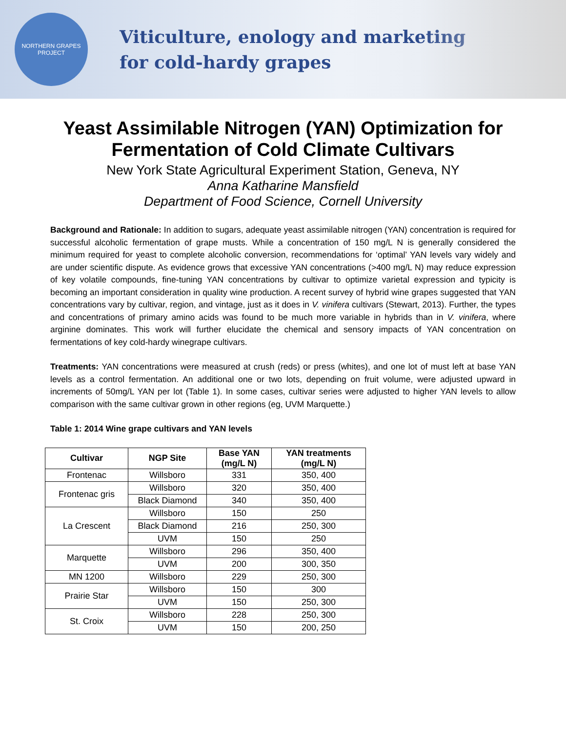NORTHERN GRAPES PROJECT
Viticulture, enology and marketing
for cold-hardy grapes
Yeast Assimilable Nitrogen (YAN) Optimization for Fermentation of Cold Climate Cultivars
New York State Agricultural Experiment Station, Geneva, NY
Anna Katharine Mansfield
Department of Food Science, Cornell University
Background and Rationale: In addition to sugars, adequate yeast assimilable nitrogen (YAN) concentration is required for successful alcoholic fermentation of grape musts. While a concentration of 150 mg/L N is generally considered the minimum required for yeast to complete alcoholic conversion, recommendations for ‘optimal’ YAN levels vary widely and are under scientific dispute. As evidence grows that excessive YAN concentrations (>400 mg/L N) may reduce expression of key volatile compounds, fine-tuning YAN concentrations by cultivar to optimize varietal expression and typicity is becoming an important consideration in quality wine production. A recent survey of hybrid wine grapes suggested that YAN concentrations vary by cultivar, region, and vintage, just as it does in V. vinifera cultivars (Stewart, 2013). Further, the types and concentrations of primary amino acids was found to be much more variable in hybrids than in V. vinifera, where arginine dominates. This work will further elucidate the chemical and sensory impacts of YAN concentration on fermentations of key cold-hardy winegrape cultivars.
Treatments: YAN concentrations were measured at crush (reds) or press (whites), and one lot of must left at base YAN levels as a control fermentation. An additional one or two lots, depending on fruit volume, were adjusted upward in increments of 50mg/L YAN per lot (Table 1). In some cases, cultivar series were adjusted to higher YAN levels to allow comparison with the same cultivar grown in other regions (eg, UVM Marquette.)
Table 1: 2014 Wine grape cultivars and YAN levels
| Cultivar | NGP Site | Base YAN (mg/L N) | YAN treatments (mg/L N) |
| --- | --- | --- | --- |
| Frontenac | Willsboro | 331 | 350, 400 |
| Frontenac gris | Willsboro | 320 | 350, 400 |
| | Black Diamond | 340 | 350, 400 |
| La Crescent | Willsboro | 150 | 250 |
| | Black Diamond | 216 | 250, 300 |
| | UVM | 150 | 250 |
| Marquette | Willsboro | 296 | 350, 400 |
| | UVM | 200 | 300, 350 |
| MN 1200 | Willsboro | 229 | 250, 300 |
| Prairie Star | Willsboro | 150 | 300 |
| | UVM | 150 | 250, 300 |
| St. Croix | Willsboro | 228 | 250, 300 |
| | UVM | 150 | 200, 250 |